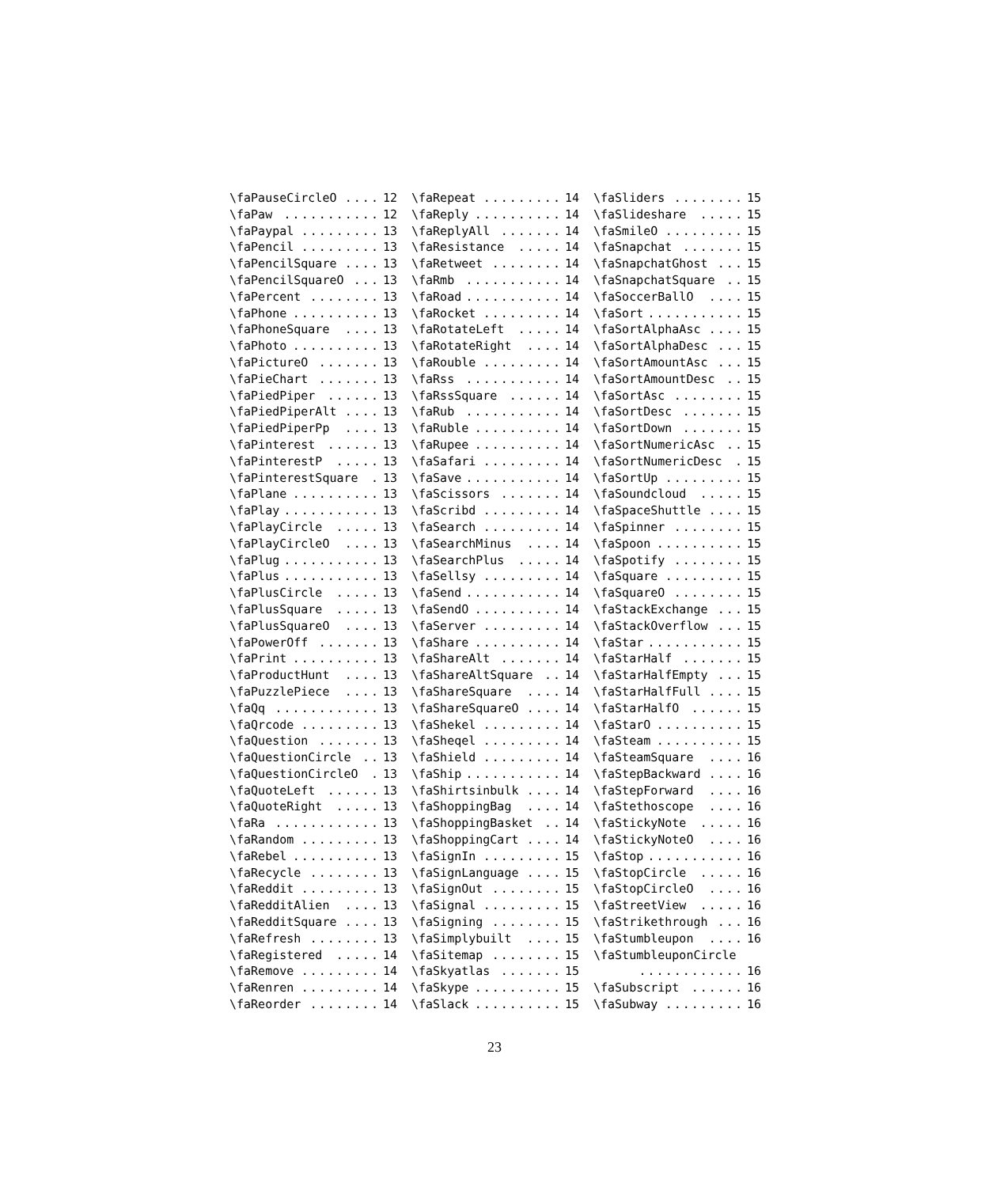\faPauseCircleO.... 12
\faPaw........... 12
\faPaypal......... 13
\faPencil......... 13
\faPencilSquare.... 13
\faPencilSquareO... 13
\faPercent........ 13
\faPhone.......... 13
\faPhoneSquare.... 13
\faPhoto.......... 13
\faPictureO....... 13
\faPieChart....... 13
\faPiedPiper...... 13
\faPiedPiperAlt.... 13
\faPiedPiperPp.... 13
\faPinterest...... 13
\faPinterestP..... 13
\faPinterestSquare. 13
\faPlane.......... 13
\faPlay........... 13
\faPlayCircle..... 13
\faPlayCircleO.... 13
\faPlug........... 13
\faPlus........... 13
\faPlusCircle..... 13
\faPlusSquare..... 13
\faPlusSquareO.... 13
\faPowerOff....... 13
\faPrint.......... 13
\faProductHunt.... 13
\faPuzzlePiece.... 13
\faQq............ 13
\faQrcode......... 13
\faQuestion....... 13
\faQuestionCircle.. 13
\faQuestionCircleO. 13
\faQuoteLeft...... 13
\faQuoteRight..... 13
\faRa............ 13
\faRandom......... 13
\faRebel.......... 13
\faRecycle........ 13
\faReddit......... 13
\faRedditAlien.... 13
\faRedditSquare.... 13
\faRefresh........ 13
\faRegistered..... 14
\faRemove......... 14
\faRenren......... 14
\faReorder........ 14
\faRepeat......... 14
\faReply.......... 14
\faReplyAll....... 14
\faResistance..... 14
\faRetweet........ 14
\faRmb........... 14
\faRoad........... 14
\faRocket......... 14
\faRotateLeft..... 14
\faRotateRight.... 14
\faRouble......... 14
\faRss........... 14
\faRssSquare...... 14
\faRub........... 14
\faRuble.......... 14
\faRupee.......... 14
\faSafari......... 14
\faSave........... 14
\faScissors....... 14
\faScribd......... 14
\faSearch......... 14
\faSearchMinus.... 14
\faSearchPlus..... 14
\faSellsy......... 14
\faSend........... 14
\faSendO.......... 14
\faServer......... 14
\faShare.......... 14
\faShareAlt....... 14
\faShareAltSquare.. 14
\faShareSquare.... 14
\faShareSquareO.... 14
\faShekel......... 14
\faSheqel......... 14
\faShield......... 14
\faShip........... 14
\faShirtsinbulk.... 14
\faShoppingBag.... 14
\faShoppingBasket.. 14
\faShoppingCart.... 14
\faSignIn......... 15
\faSignLanguage.... 15
\faSignOut........ 15
\faSignal......... 15
\faSigning........ 15
\faSimplybuilt.... 15
\faSitemap........ 15
\faSkyatlas....... 15
\faSkype.......... 15
\faSlack.......... 15
\faSliders........ 15
\faSlideshare..... 15
\faSmileO......... 15
\faSnapchat....... 15
\faSnapchatGhost... 15
\faSnapchatSquare.. 15
\faSoccerBallO.... 15
\faSort........... 15
\faSortAlphaAsc.... 15
\faSortAlphaDesc... 15
\faSortAmountAsc... 15
\faSortAmountDesc.. 15
\faSortAsc........ 15
\faSortDesc....... 15
\faSortDown....... 15
\faSortNumericAsc.. 15
\faSortNumericDesc. 15
\faSortUp......... 15
\faSoundcloud..... 15
\faSpaceShuttle.... 15
\faSpinner........ 15
\faSpoon.......... 15
\faSpotify........ 15
\faSquare......... 15
\faSquareO........ 15
\faStackExchange... 15
\faStackOverflow... 15
\faStar........... 15
\faStarHalf....... 15
\faStarHalfEmpty... 15
\faStarHalfFull.... 15
\faStarHalfO...... 15
\faStarO.......... 15
\faSteam.......... 15
\faSteamSquare.... 16
\faStepBackward.... 16
\faStepForward.... 16
\faStethoscope.... 16
\faStickyNote..... 16
\faStickyNoteO.... 16
\faStop........... 16
\faStopCircle..... 16
\faStopCircleO.... 16
\faStreetView..... 16
\faStrikethrough... 16
\faStumbleupon.... 16
\faStumbleuponCircle
............ 16
\faSubscript...... 16
\faSubway......... 16
23